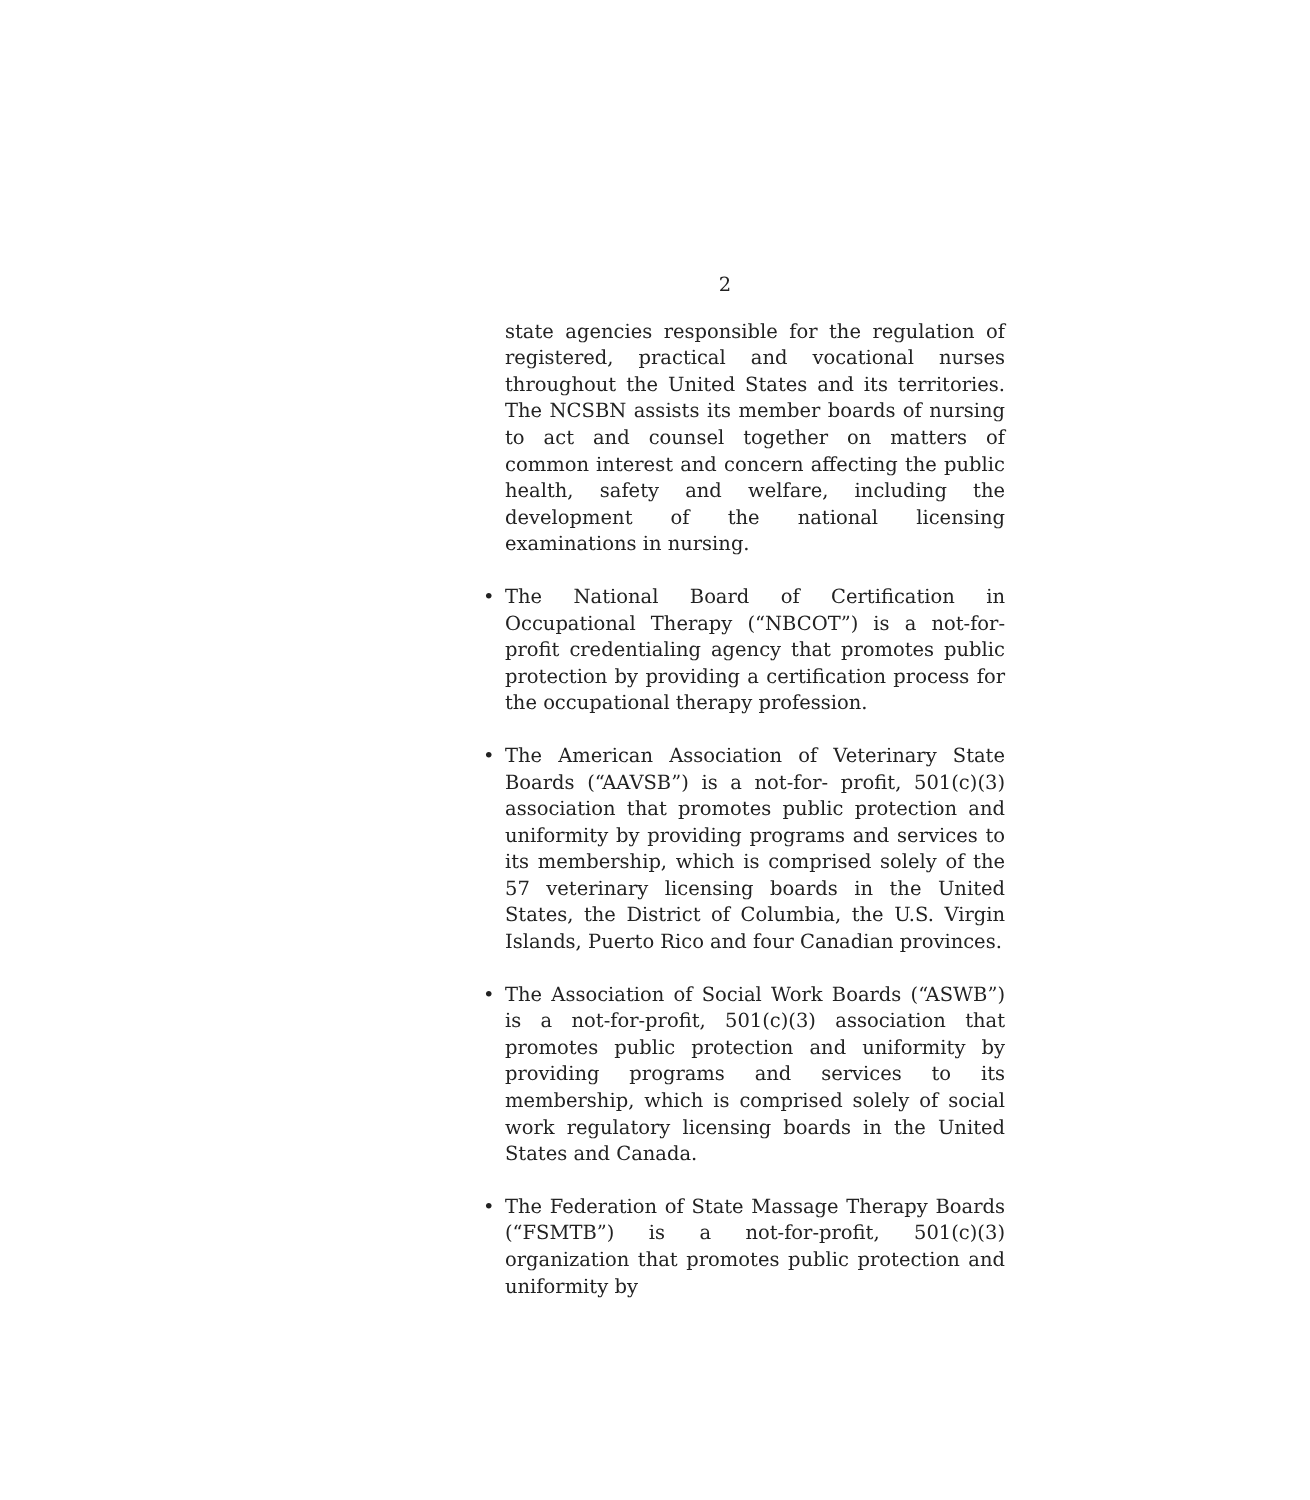2
state agencies responsible for the regulation of registered, practical and vocational nurses throughout the United States and its territories. The NCSBN assists its member boards of nursing to act and counsel together on matters of common interest and concern affecting the public health, safety and welfare, including the development of the national licensing examinations in nursing.
• The National Board of Certification in Occupational Therapy (“NBCOT”) is a not-for-profit credentialing agency that promotes public protection by providing a certification process for the occupational therapy profession.
• The American Association of Veterinary State Boards (“AAVSB”) is a not-for- profit, 501(c)(3) association that promotes public protection and uniformity by providing programs and services to its membership, which is comprised solely of the 57 veterinary licensing boards in the United States, the District of Columbia, the U.S. Virgin Islands, Puerto Rico and four Canadian provinces.
• The Association of Social Work Boards (“ASWB”) is a not-for-profit, 501(c)(3) association that promotes public protection and uniformity by providing programs and services to its membership, which is comprised solely of social work regulatory licensing boards in the United States and Canada.
• The Federation of State Massage Therapy Boards (“FSMTB”) is a not-for-profit, 501(c)(3) organization that promotes public protection and uniformity by